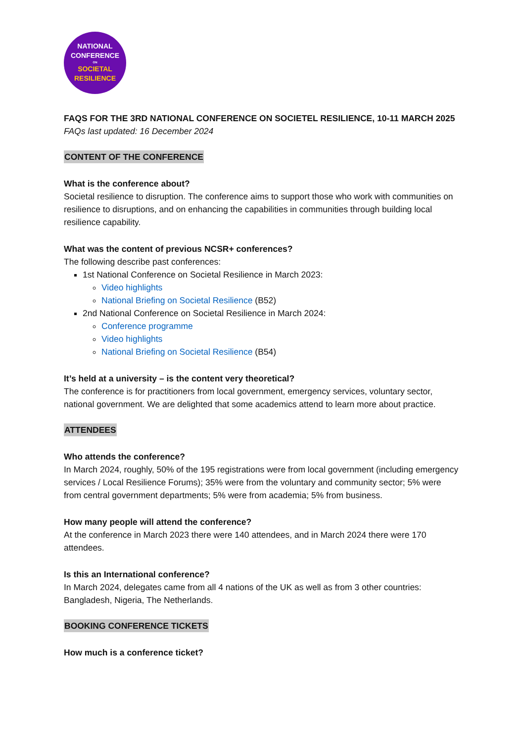NATIONAL
CONFERENCE
ON
SOCIETAL
RESILIENCE
FAQS FOR THE 3RD NATIONAL CONFERENCE ON SOCIETEL RESILIENCE, 10-11 MARCH 2025
FAQs last updated: 16 December 2024
CONTENT OF THE CONFERENCE
What is the conference about?
Societal resilience to disruption. The conference aims to support those who work with communities on resilience to disruptions, and on enhancing the capabilities in communities through building local resilience capability.
What was the content of previous NCSR+ conferences?
The following describe past conferences:
1st National Conference on Societal Resilience in March 2023:
Video highlights
National Briefing on Societal Resilience (B52)
2nd National Conference on Societal Resilience in March 2024:
Conference programme
Video highlights
National Briefing on Societal Resilience (B54)
It’s held at a university – is the content very theoretical?
The conference is for practitioners from local government, emergency services, voluntary sector, national government. We are delighted that some academics attend to learn more about practice.
ATTENDEES
Who attends the conference?
In March 2024, roughly, 50% of the 195 registrations were from local government (including emergency services / Local Resilience Forums); 35% were from the voluntary and community sector; 5% were from central government departments; 5% were from academia; 5% from business.
How many people will attend the conference?
At the conference in March 2023 there were 140 attendees, and in March 2024 there were 170 attendees.
Is this an International conference?
In March 2024, delegates came from all 4 nations of the UK as well as from 3 other countries: Bangladesh, Nigeria, The Netherlands.
BOOKING CONFERENCE TICKETS
How much is a conference ticket?